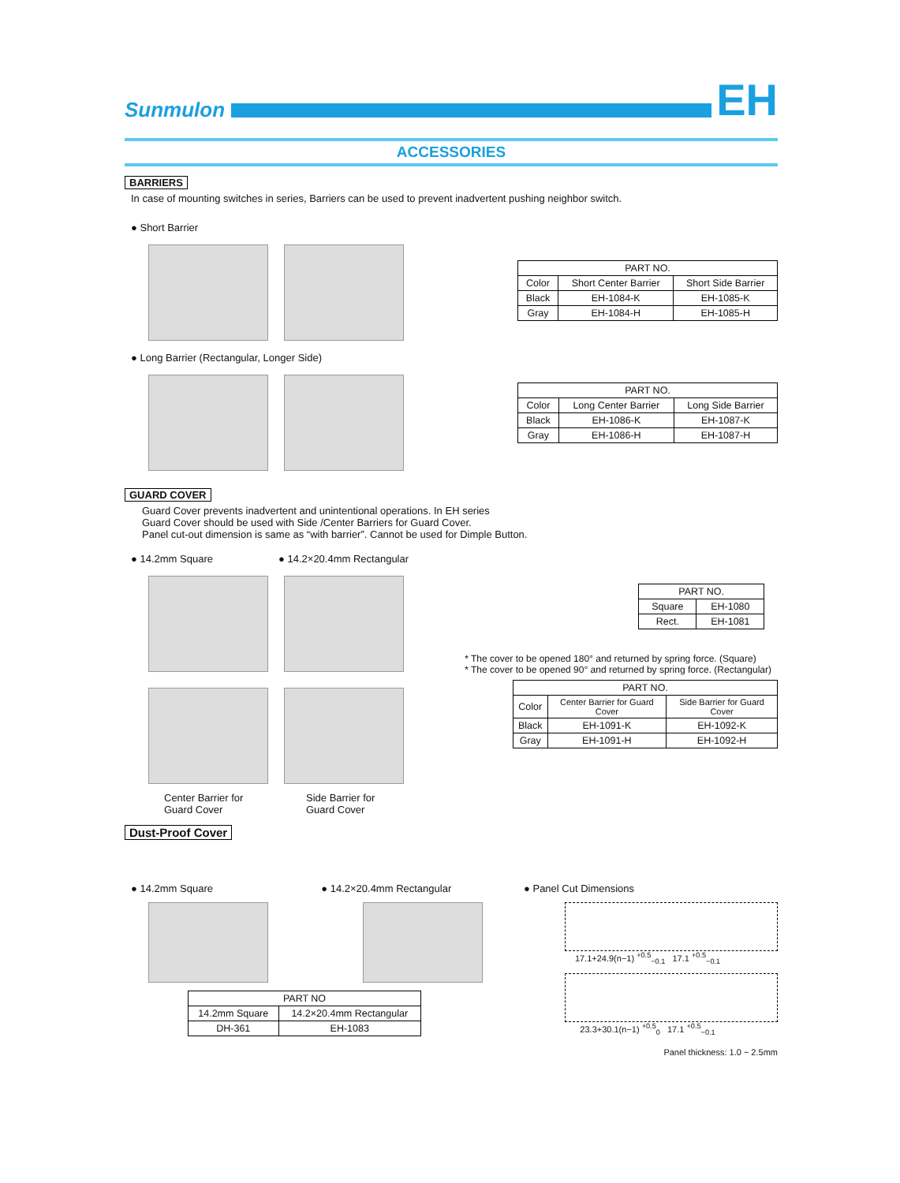Sunmulon
EH
ACCESSORIES
BARRIERS
In case of mounting switches in series, Barriers can be used to prevent inadvertent pushing neighbor switch.
● Short Barrier
| PART NO. | | |
| --- | --- | --- |
| Color | Short Center Barrier | Short Side Barrier |
| Black | EH-1084-K | EH-1085-K |
| Gray | EH-1084-H | EH-1085-H |
● Long Barrier (Rectangular, Longer Side)
| PART NO. | | |
| --- | --- | --- |
| Color | Long Center Barrier | Long Side Barrier |
| Black | EH-1086-K | EH-1087-K |
| Gray | EH-1086-H | EH-1087-H |
GUARD COVER
Guard Cover prevents inadvertent and unintentional operations. In EH series
Guard Cover should be used with Side /Center Barriers for Guard Cover.
Panel cut-out dimension is same as “with barrier”. Cannot be used for Dimple Button.
● 14.2mm Square ● 14.2×20.4mm Rectangular
| PART NO. | |
| --- | --- |
| Square | EH-1080 |
| Rect. | EH-1081 |
* The cover to be opened 180° and returned by spring force. (Square)
* The cover to be opened 90° and returned by spring force. (Rectangular)
Center Barrier for
Guard Cover Side Barrier for
Guard Cover
| PART NO. | | |
| --- | --- | --- |
| Color | Center Barrier for Guard Cover | Side Barrier for Guard Cover |
| Black | EH-1091-K | EH-1092-K |
| Gray | EH-1091-H | EH-1092-H |
Dust-Proof Cover
● 14.2mm Square ● 14.2×20.4mm Rectangular
| PART NO | |
| --- | --- |
| 14.2mm Square | 14.2×20.4mm Rectangular |
| DH-361 | EH-1083 |
● Panel Cut Dimensions
17.1+24.9(n−1) <sup>+0.5</sup><sub>−0.1</sub> 17.1 <sup>+0.5</sup><sub>−0.1</sub>
23.3+30.1(n−1) <sup>+0.5</sup><sub>0</sub> 17.1 <sup>+0.5</sup><sub>−0.1</sub>
Panel thickness: 1.0 ~ 2.5mm